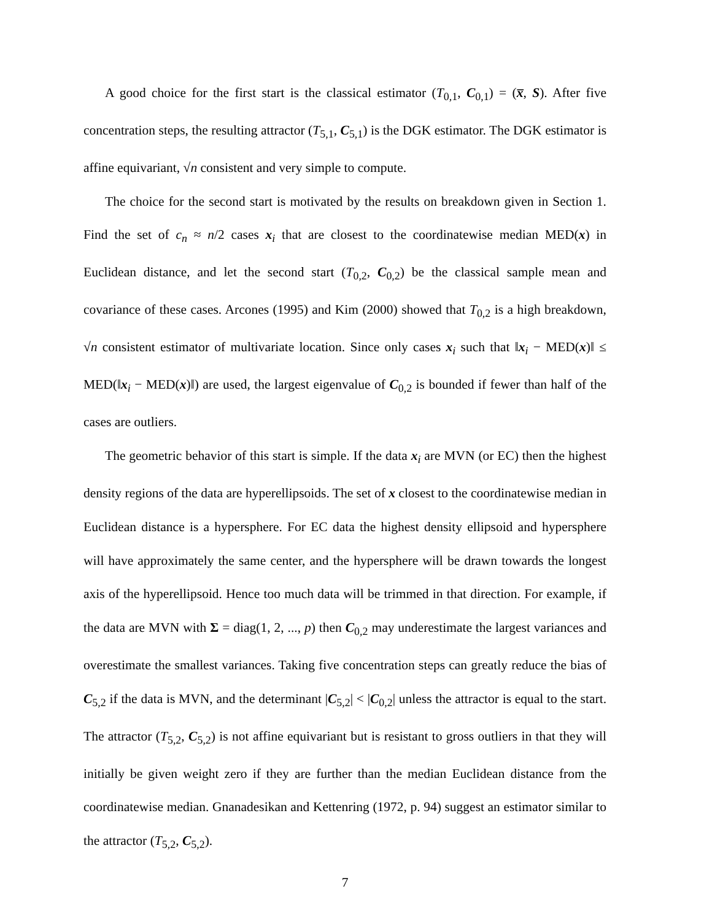A good choice for the first start is the classical estimator (T<sub>0,1</sub>, C<sub>0,1</sub>) = (x̅, S). After five concentration steps, the resulting attractor (T<sub>5,1</sub>, C<sub>5,1</sub>) is the DGK estimator. The DGK estimator is affine equivariant, √n consistent and very simple to compute.
The choice for the second start is motivated by the results on breakdown given in Section 1. Find the set of c<sub>n</sub> ≈ n/2 cases x<sub>i</sub> that are closest to the coordinatewise median MED(x) in Euclidean distance, and let the second start (T<sub>0,2</sub>, C<sub>0,2</sub>) be the classical sample mean and covariance of these cases. Arcones (1995) and Kim (2000) showed that T<sub>0,2</sub> is a high breakdown, √n consistent estimator of multivariate location. Since only cases x<sub>i</sub> such that ‖x<sub>i</sub> − MED(x)‖ ≤ MED(‖x<sub>i</sub> − MED(x)‖) are used, the largest eigenvalue of C<sub>0,2</sub> is bounded if fewer than half of the cases are outliers.
The geometric behavior of this start is simple. If the data x<sub>i</sub> are MVN (or EC) then the highest density regions of the data are hyperellipsoids. The set of x closest to the coordinatewise median in Euclidean distance is a hypersphere. For EC data the highest density ellipsoid and hypersphere will have approximately the same center, and the hypersphere will be drawn towards the longest axis of the hyperellipsoid. Hence too much data will be trimmed in that direction. For example, if the data are MVN with Σ = diag(1, 2, ..., p) then C<sub>0,2</sub> may underestimate the largest variances and overestimate the smallest variances. Taking five concentration steps can greatly reduce the bias of C<sub>5,2</sub> if the data is MVN, and the determinant |C<sub>5,2</sub>| < |C<sub>0,2</sub>| unless the attractor is equal to the start. The attractor (T<sub>5,2</sub>, C<sub>5,2</sub>) is not affine equivariant but is resistant to gross outliers in that they will initially be given weight zero if they are further than the median Euclidean distance from the coordinatewise median. Gnanadesikan and Kettenring (1972, p. 94) suggest an estimator similar to the attractor (T<sub>5,2</sub>, C<sub>5,2</sub>).
7